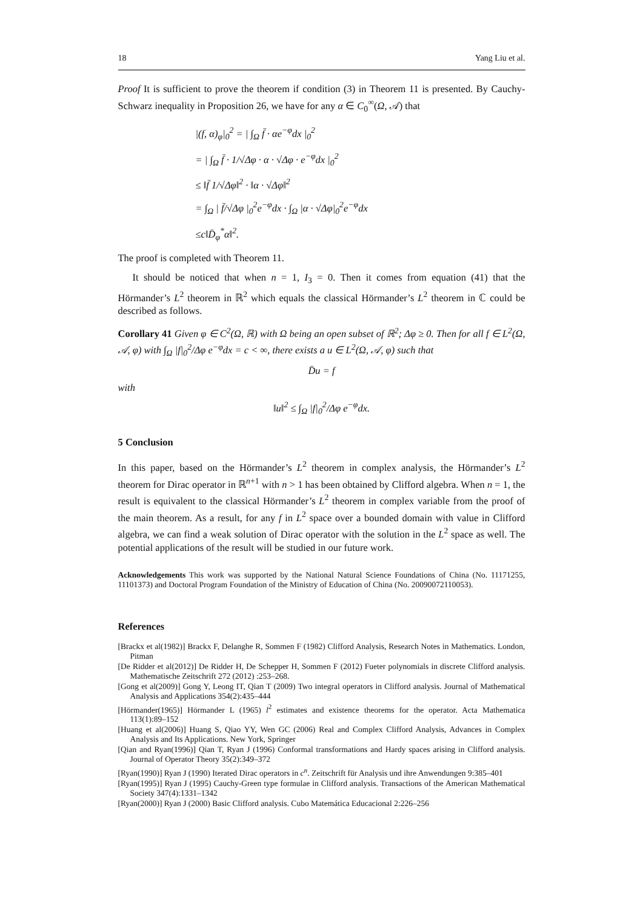18 Yang Liu et al.
Proof It is sufficient to prove the theorem if condition (3) in Theorem 11 is presented. By Cauchy-Schwarz inequality in Proposition 26, we have for any α ∈ C<sub>0</sub><sup>∞</sup>(Ω, 𝒜) that
|(f, α)<sub>φ</sub>|<sub>0</sub><sup>2</sup> = | ∫<sub>Ω</sub> f̄ · αe<sup>−φ</sup>dx |<sub>0</sub><sup>2</sup>
= | ∫<sub>Ω</sub> f̄ · 1/√Δφ · α · √Δφ · e<sup>−φ</sup>dx |<sub>0</sub><sup>2</sup>
≤ ‖f̄ 1/√Δφ‖<sup>2</sup> · ‖α · √Δφ‖<sup>2</sup>
= ∫<sub>Ω</sub> | f̄/√Δφ |<sub>0</sub><sup>2</sup>e<sup>−φ</sup>dx · ∫<sub>Ω</sub> |α · √Δφ|<sub>0</sub><sup>2</sup>e<sup>−φ</sup>dx
≤c‖D̄<sub>φ</sub><sup>*</sup>α‖<sup>2</sup>.
The proof is completed with Theorem 11.
It should be noticed that when n = 1, I<sub>3</sub> = 0. Then it comes from equation (41) that the Hörmander’s L<sup>2</sup> theorem in ℝ<sup>2</sup> which equals the classical Hörmander’s L<sup>2</sup> theorem in ℂ could be described as follows.
Corollary 41 Given φ ∈ C<sup>2</sup>(Ω, ℝ) with Ω being an open subset of ℝ<sup>2</sup>; Δφ ≥ 0. Then for all f ∈ L<sup>2</sup>(Ω, 𝒜, φ) with ∫<sub>Ω</sub> |f|<sub>0</sub><sup>2</sup>/Δφ e<sup>−φ</sup>dx = c < ∞, there exists a u ∈ L<sup>2</sup>(Ω, 𝒜, φ) such that
D̄u = f
with
‖u‖<sup>2</sup> ≤ ∫<sub>Ω</sub> |f|<sub>0</sub><sup>2</sup>/Δφ e<sup>−φ</sup>dx.
5 Conclusion
In this paper, based on the Hörmander’s L<sup>2</sup> theorem in complex analysis, the Hörmander’s L<sup>2</sup> theorem for Dirac operator in ℝ<sup>n+1</sup> with n > 1 has been obtained by Clifford algebra. When n = 1, the result is equivalent to the classical Hörmander’s L<sup>2</sup> theorem in complex variable from the proof of the main theorem. As a result, for any f in L<sup>2</sup> space over a bounded domain with value in Clifford algebra, we can find a weak solution of Dirac operator with the solution in the L<sup>2</sup> space as well. The potential applications of the result will be studied in our future work.
Acknowledgements This work was supported by the National Natural Science Foundations of China (No. 11171255, 11101373) and Doctoral Program Foundation of the Ministry of Education of China (No. 20090072110053).
References
[Brackx et al(1982)] Brackx F, Delanghe R, Sommen F (1982) Clifford Analysis, Research Notes in Mathematics. London, Pitman
[De Ridder et al(2012)] De Ridder H, De Schepper H, Sommen F (2012) Fueter polynomials in discrete Clifford analysis. Mathematische Zeitschrift 272 (2012) :253–268.
[Gong et al(2009)] Gong Y, Leong IT, Qian T (2009) Two integral operators in Clifford analysis. Journal of Mathematical Analysis and Applications 354(2):435–444
[Hörmander(1965)] Hörmander L (1965) l<sup>2</sup> estimates and existence theorems for the operator. Acta Mathematica 113(1):89–152
[Huang et al(2006)] Huang S, Qiao YY, Wen GC (2006) Real and Complex Clifford Analysis, Advances in Complex Analysis and Its Applications. New York, Springer
[Qian and Ryan(1996)] Qian T, Ryan J (1996) Conformal transformations and Hardy spaces arising in Clifford analysis. Journal of Operator Theory 35(2):349–372
[Ryan(1990)] Ryan J (1990) Iterated Dirac operators in c<sup>n</sup>. Zeitschrift für Analysis und ihre Anwendungen 9:385–401
[Ryan(1995)] Ryan J (1995) Cauchy-Green type formulae in Clifford analysis. Transactions of the American Mathematical Society 347(4):1331–1342
[Ryan(2000)] Ryan J (2000) Basic Clifford analysis. Cubo Matemática Educacional 2:226–256